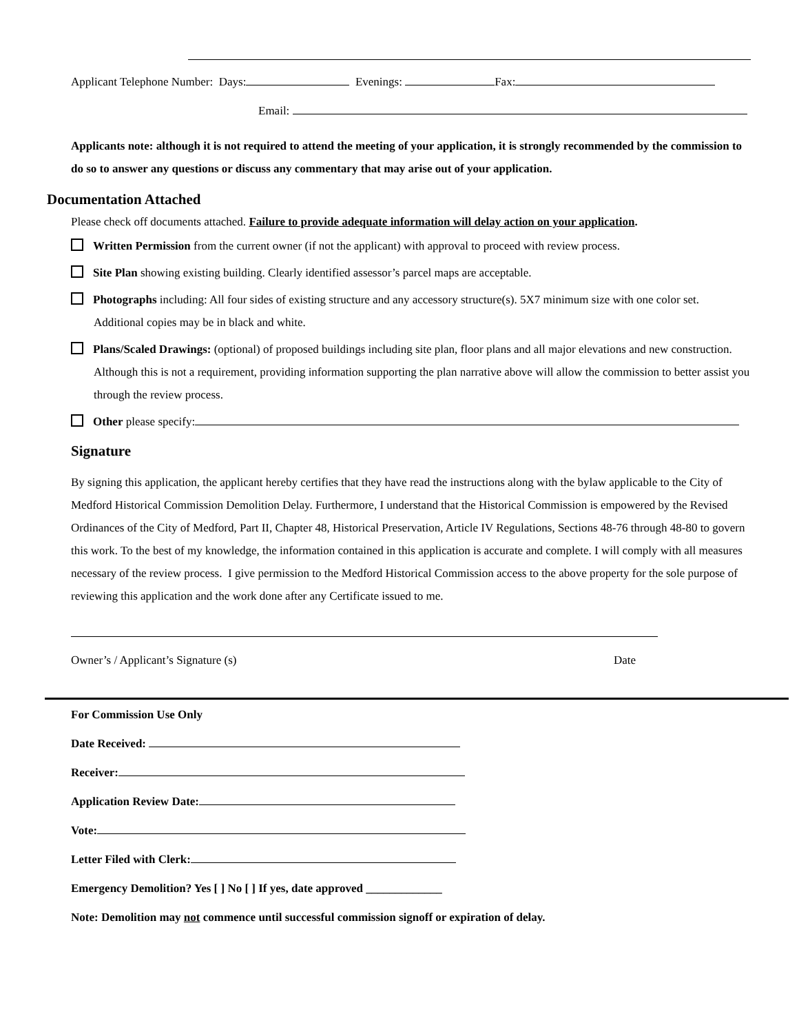Applicant Telephone Number: Days: Evenings: Fax:
Email:
Applicants note: although it is not required to attend the meeting of your application, it is strongly recommended by the commission to do so to answer any questions or discuss any commentary that may arise out of your application.
Documentation Attached
Please check off documents attached. Failure to provide adequate information will delay action on your application.
Written Permission from the current owner (if not the applicant) with approval to proceed with review process.
Site Plan showing existing building. Clearly identified assessor’s parcel maps are acceptable.
Photographs including: All four sides of existing structure and any accessory structure(s). 5X7 minimum size with one color set. Additional copies may be in black and white.
Plans/Scaled Drawings: (optional) of proposed buildings including site plan, floor plans and all major elevations and new construction. Although this is not a requirement, providing information supporting the plan narrative above will allow the commission to better assist you through the review process.
Other please specify:
Signature
By signing this application, the applicant hereby certifies that they have read the instructions along with the bylaw applicable to the City of Medford Historical Commission Demolition Delay. Furthermore, I understand that the Historical Commission is empowered by the Revised Ordinances of the City of Medford, Part II, Chapter 48, Historical Preservation, Article IV Regulations, Sections 48-76 through 48-80 to govern this work. To the best of my knowledge, the information contained in this application is accurate and complete. I will comply with all measures necessary of the review process. I give permission to the Medford Historical Commission access to the above property for the sole purpose of reviewing this application and the work done after any Certificate issued to me.
Owner’s / Applicant’s Signature (s) Date
For Commission Use Only
Date Received:
Receiver:
Application Review Date:
Vote:
Letter Filed with Clerk:
Emergency Demolition? Yes [ ] No [ ] If yes, date approved _____________
Note: Demolition may not commence until successful commission signoff or expiration of delay.